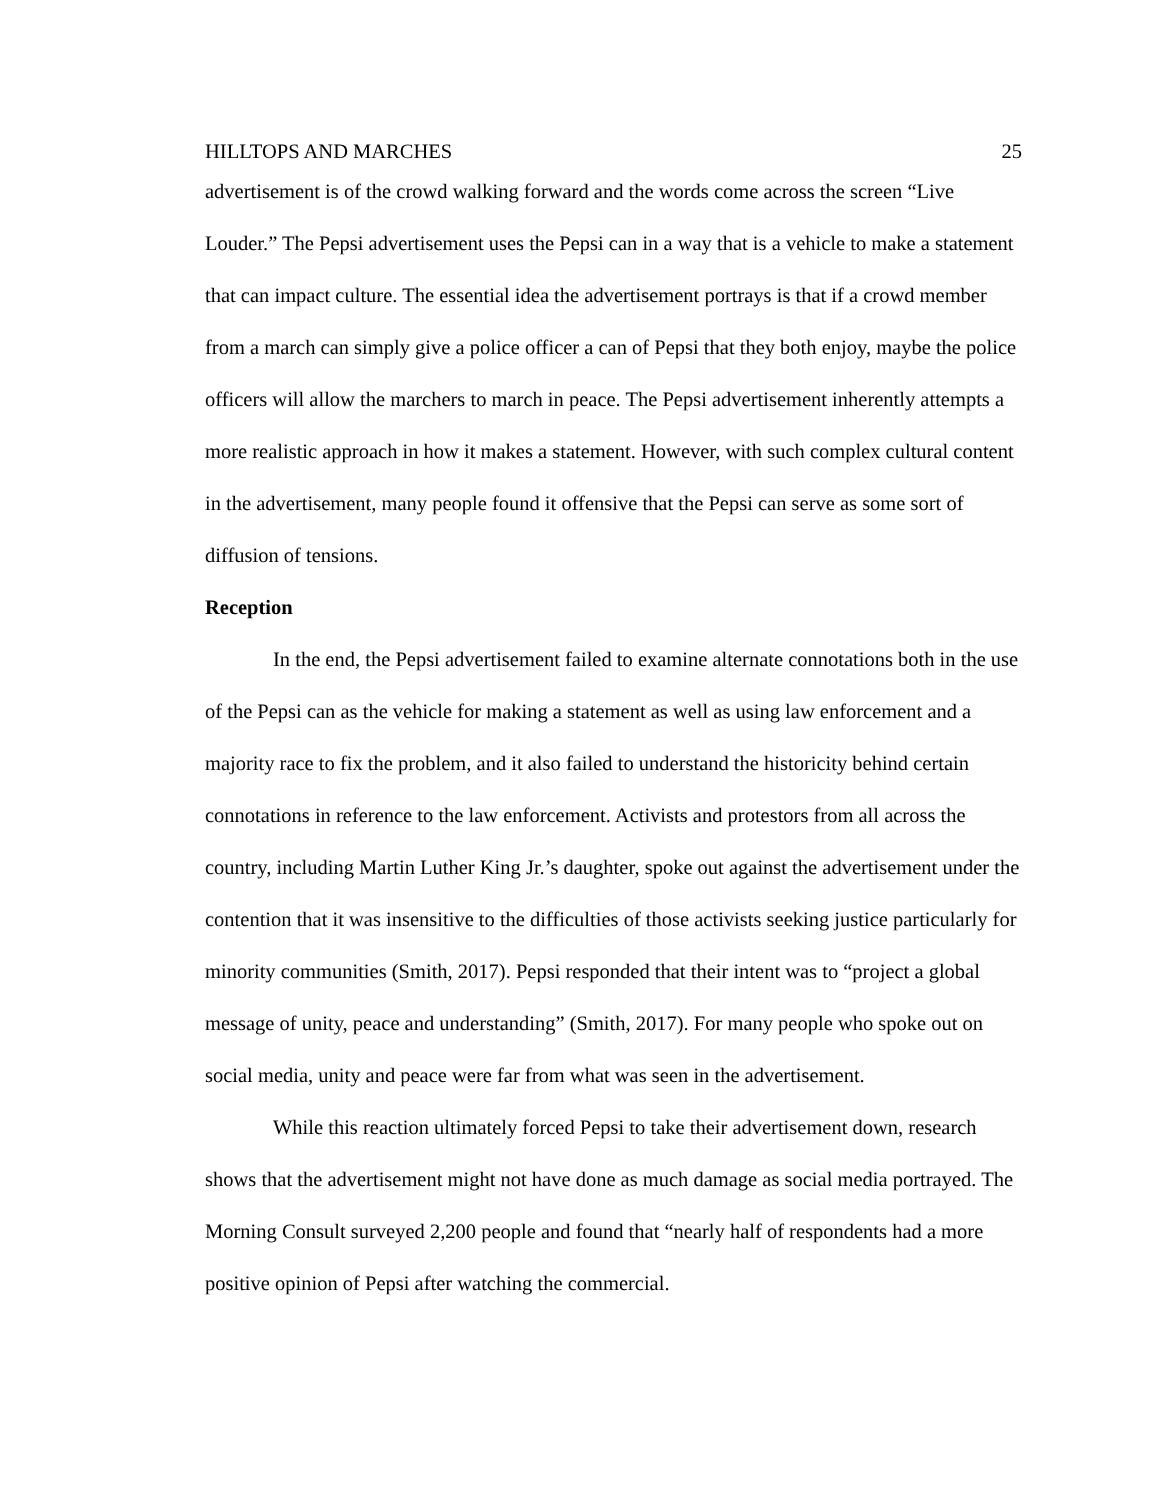HILLTOPS AND MARCHES 25
advertisement is of the crowd walking forward and the words come across the screen “Live Louder.” The Pepsi advertisement uses the Pepsi can in a way that is a vehicle to make a statement that can impact culture. The essential idea the advertisement portrays is that if a crowd member from a march can simply give a police officer a can of Pepsi that they both enjoy, maybe the police officers will allow the marchers to march in peace. The Pepsi advertisement inherently attempts a more realistic approach in how it makes a statement. However, with such complex cultural content in the advertisement, many people found it offensive that the Pepsi can serve as some sort of diffusion of tensions.
Reception
In the end, the Pepsi advertisement failed to examine alternate connotations both in the use of the Pepsi can as the vehicle for making a statement as well as using law enforcement and a majority race to fix the problem, and it also failed to understand the historicity behind certain connotations in reference to the law enforcement. Activists and protestors from all across the country, including Martin Luther King Jr.’s daughter, spoke out against the advertisement under the contention that it was insensitive to the difficulties of those activists seeking justice particularly for minority communities (Smith, 2017). Pepsi responded that their intent was to “project a global message of unity, peace and understanding” (Smith, 2017). For many people who spoke out on social media, unity and peace were far from what was seen in the advertisement.
While this reaction ultimately forced Pepsi to take their advertisement down, research shows that the advertisement might not have done as much damage as social media portrayed. The Morning Consult surveyed 2,200 people and found that “nearly half of respondents had a more positive opinion of Pepsi after watching the commercial.